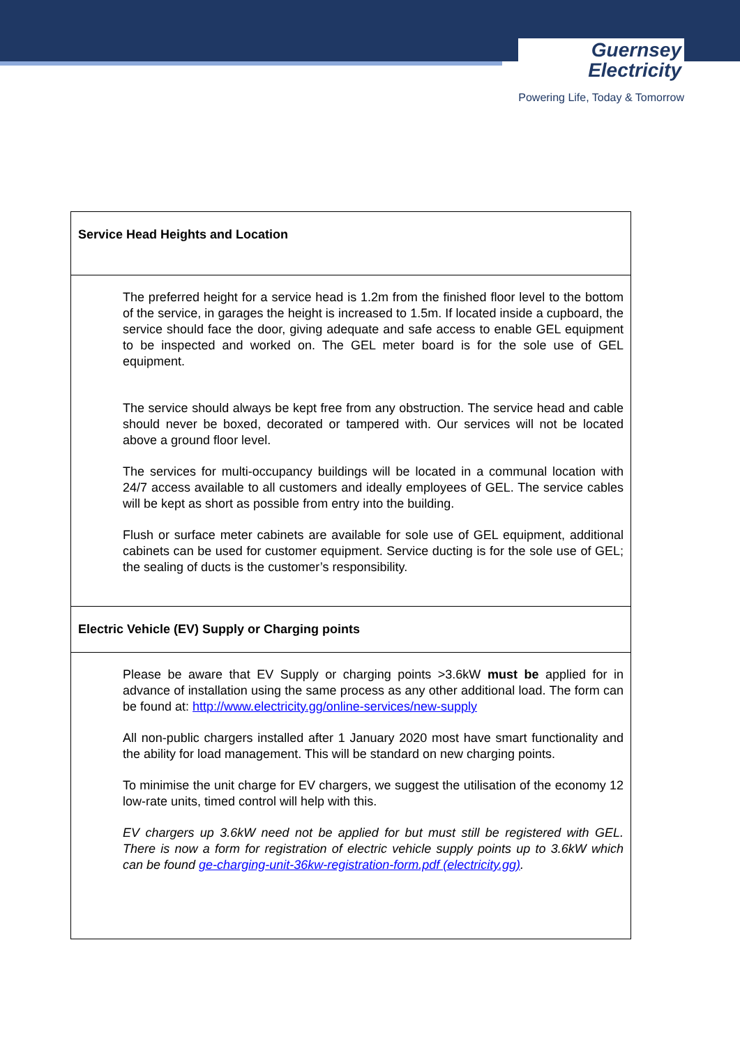Guernsey
Electricity
Powering Life, Today & Tomorrow
| Service Head Heights and Location |
| The preferred height for a service head is 1.2m from the finished floor level to the bottom of the service, in garages the height is increased to 1.5m. If located inside a cupboard, the service should face the door, giving adequate and safe access to enable GEL equipment to be inspected and worked on. The GEL meter board is for the sole use of GEL equipment. The service should always be kept free from any obstruction. The service head and cable should never be boxed, decorated or tampered with. Our services will not be located above a ground floor level. The services for multi-occupancy buildings will be located in a communal location with 24/7 access available to all customers and ideally employees of GEL. The service cables will be kept as short as possible from entry into the building. Flush or surface meter cabinets are available for sole use of GEL equipment, additional cabinets can be used for customer equipment. Service ducting is for the sole use of GEL; the sealing of ducts is the customer’s responsibility. |
| Electric Vehicle (EV) Supply or Charging points |
| Please be aware that EV Supply or charging points >3.6kW must be applied for in advance of installation using the same process as any other additional load. The form can be found at: http://www.electricity.gg/online-services/new-supply All non-public chargers installed after 1 January 2020 most have smart functionality and the ability for load management. This will be standard on new charging points. To minimise the unit charge for EV chargers, we suggest the utilisation of the economy 12 low-rate units, timed control will help with this. EV chargers up 3.6kW need not be applied for but must still be registered with GEL. There is now a form for registration of electric vehicle supply points up to 3.6kW which can be found ge-charging-unit-36kw-registration-form.pdf (electricity.gg) . |